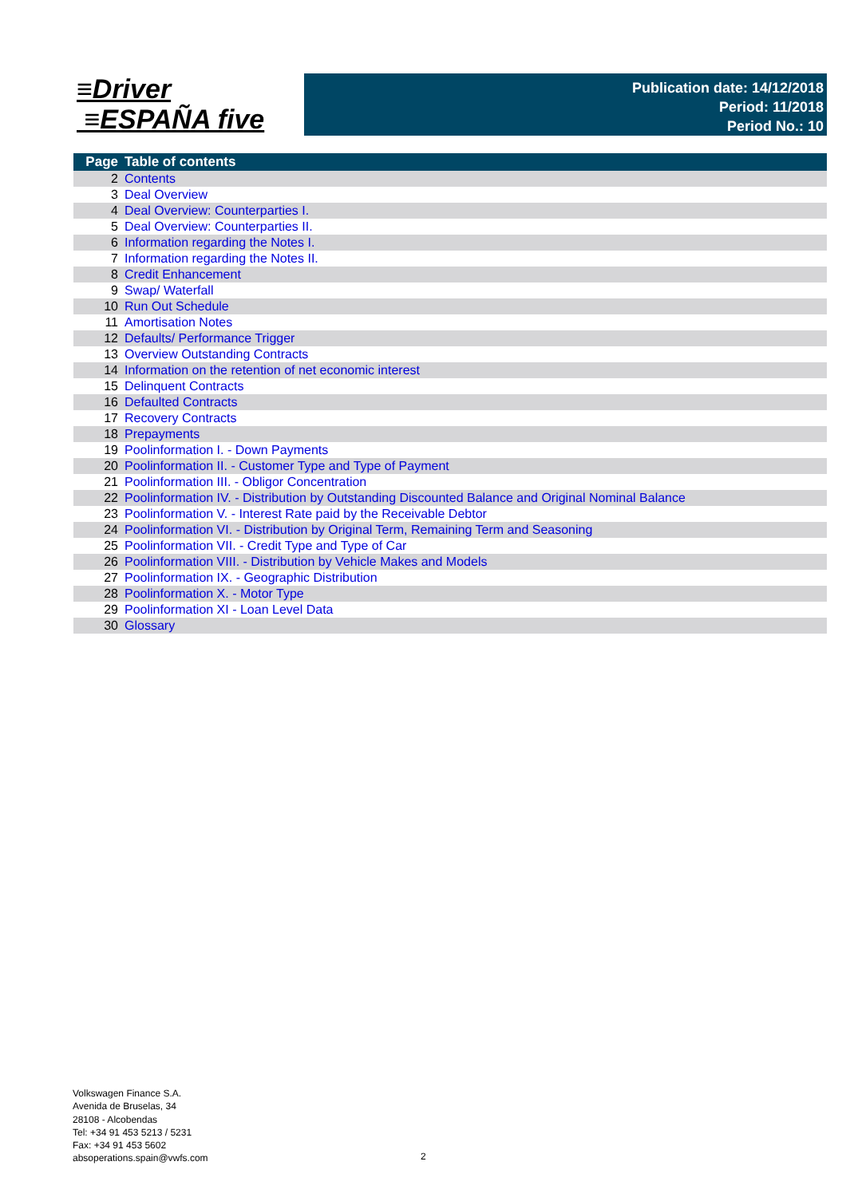≡Driver
≡ESPAÑA five
Publication date: 14/12/2018
Period: 11/2018
Period No.: 10
| Page | Table of contents |
| --- | --- |
| 2 | Contents |
| 3 | Deal Overview |
| 4 | Deal Overview: Counterparties I. |
| 5 | Deal Overview: Counterparties II. |
| 6 | Information regarding the Notes I. |
| 7 | Information regarding the Notes II. |
| 8 | Credit Enhancement |
| 9 | Swap/ Waterfall |
| 10 | Run Out Schedule |
| 11 | Amortisation Notes |
| 12 | Defaults/ Performance Trigger |
| 13 | Overview Outstanding Contracts |
| 14 | Information on the retention of net economic interest |
| 15 | Delinquent Contracts |
| 16 | Defaulted Contracts |
| 17 | Recovery Contracts |
| 18 | Prepayments |
| 19 | Poolinformation I. - Down Payments |
| 20 | Poolinformation II. - Customer Type and Type of Payment |
| 21 | Poolinformation III. - Obligor Concentration |
| 22 | Poolinformation IV. - Distribution by Outstanding Discounted Balance and Original Nominal Balance |
| 23 | Poolinformation V. - Interest Rate paid by the Receivable Debtor |
| 24 | Poolinformation VI. - Distribution by Original Term, Remaining Term and Seasoning |
| 25 | Poolinformation VII. - Credit Type and Type of Car |
| 26 | Poolinformation VIII. - Distribution by Vehicle Makes and Models |
| 27 | Poolinformation IX. - Geographic Distribution |
| 28 | Poolinformation X. - Motor Type |
| 29 | Poolinformation XI - Loan Level Data |
| 30 | Glossary |
Volkswagen Finance S.A.
Avenida de Bruselas, 34
28108 - Alcobendas
Tel: +34 91 453 5213 / 5231
Fax: +34 91 453 5602
absoperations.spain@vwfs.com
2